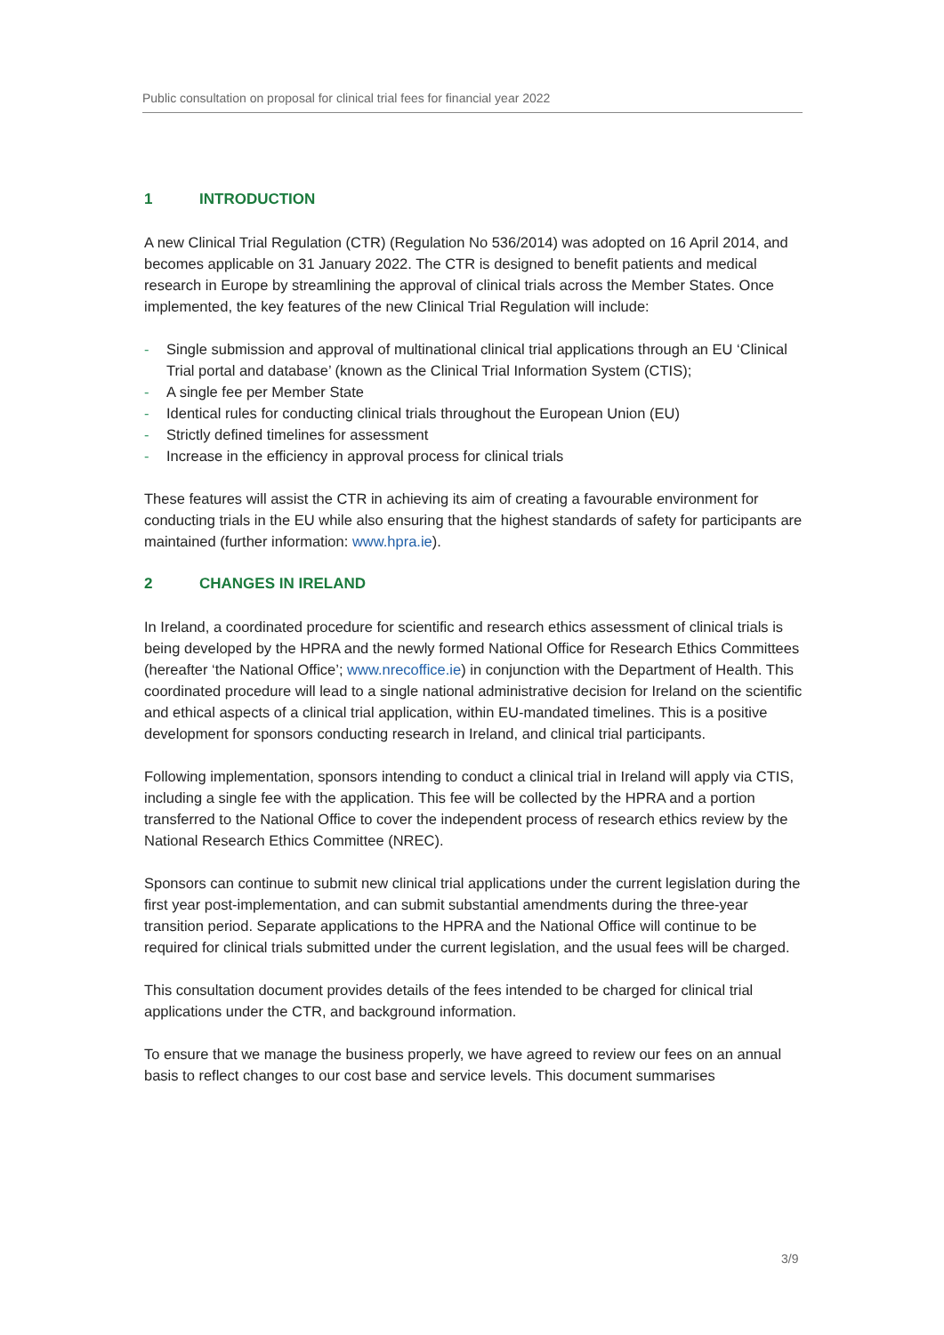Public consultation on proposal for clinical trial fees for financial year 2022
1 INTRODUCTION
A new Clinical Trial Regulation (CTR) (Regulation No 536/2014) was adopted on 16 April 2014, and becomes applicable on 31 January 2022. The CTR is designed to benefit patients and medical research in Europe by streamlining the approval of clinical trials across the Member States. Once implemented, the key features of the new Clinical Trial Regulation will include:
- Single submission and approval of multinational clinical trial applications through an EU ‘Clinical Trial portal and database’ (known as the Clinical Trial Information System (CTIS);
- A single fee per Member State
- Identical rules for conducting clinical trials throughout the European Union (EU)
- Strictly defined timelines for assessment
- Increase in the efficiency in approval process for clinical trials
These features will assist the CTR in achieving its aim of creating a favourable environment for conducting trials in the EU while also ensuring that the highest standards of safety for participants are maintained (further information: www.hpra.ie).
2 CHANGES IN IRELAND
In Ireland, a coordinated procedure for scientific and research ethics assessment of clinical trials is being developed by the HPRA and the newly formed National Office for Research Ethics Committees (hereafter ‘the National Office’; www.nrecoffice.ie) in conjunction with the Department of Health. This coordinated procedure will lead to a single national administrative decision for Ireland on the scientific and ethical aspects of a clinical trial application, within EU-mandated timelines. This is a positive development for sponsors conducting research in Ireland, and clinical trial participants.
Following implementation, sponsors intending to conduct a clinical trial in Ireland will apply via CTIS, including a single fee with the application. This fee will be collected by the HPRA and a portion transferred to the National Office to cover the independent process of research ethics review by the National Research Ethics Committee (NREC).
Sponsors can continue to submit new clinical trial applications under the current legislation during the first year post-implementation, and can submit substantial amendments during the three-year transition period. Separate applications to the HPRA and the National Office will continue to be required for clinical trials submitted under the current legislation, and the usual fees will be charged.
This consultation document provides details of the fees intended to be charged for clinical trial applications under the CTR, and background information.
To ensure that we manage the business properly, we have agreed to review our fees on an annual basis to reflect changes to our cost base and service levels. This document summarises
3/9